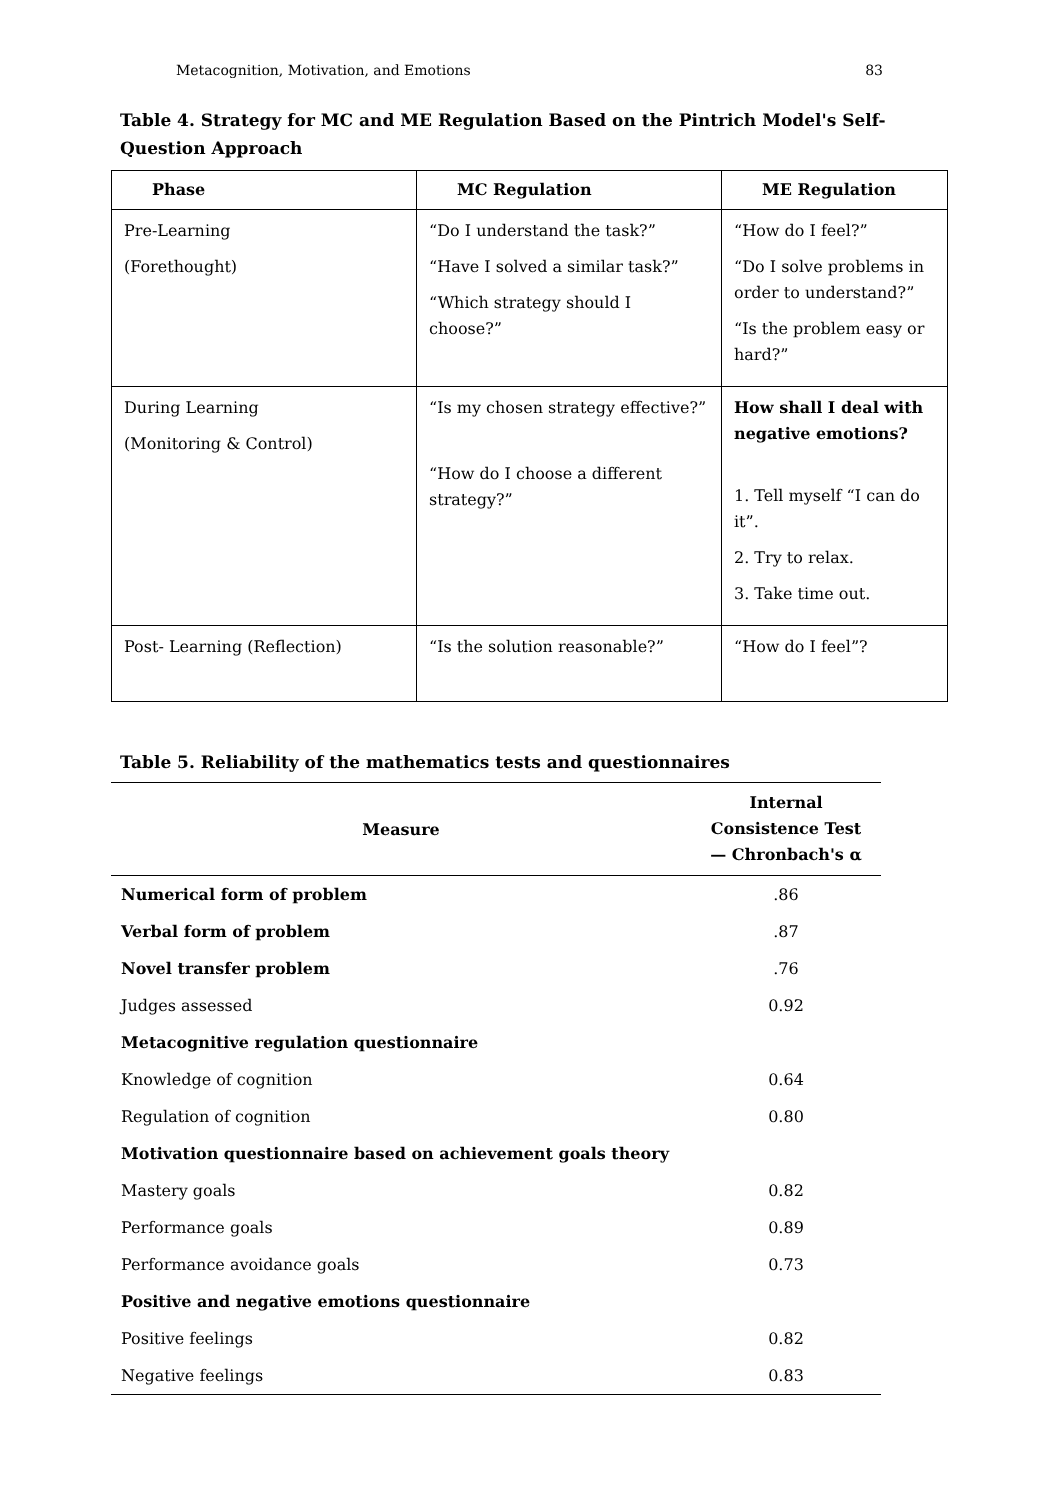Metacognition, Motivation, and Emotions 83
Table 4. Strategy for MC and ME Regulation Based on the Pintrich Model's Self-Question Approach
| Phase | MC Regulation | ME Regulation |
| --- | --- | --- |
| Pre-Learning (Forethought) | “Do I understand the task?” “Have I solved a similar task?” “Which strategy should I choose?” | “How do I feel?” “Do I solve problems in order to understand?” “Is the problem easy or hard?” |
| During Learning (Monitoring & Control) | “Is my chosen strategy effective?” “How do I choose a different strategy?” | How shall I deal with negative emotions? 1. Tell myself “I can do it”. 2. Try to relax. 3. Take time out. |
| Post- Learning (Reflection) | “Is the solution reasonable?” | “How do I feel”? |
Table 5. Reliability of the mathematics tests and questionnaires
| Measure | Internal Consistence Test — Chronbach's α |
| --- | --- |
| Numerical form of problem | .86 |
| Verbal form of problem | .87 |
| Novel transfer problem | .76 |
| Judges assessed | 0.92 |
| Metacognitive regulation questionnaire | |
| Knowledge of cognition | 0.64 |
| Regulation of cognition | 0.80 |
| Motivation questionnaire based on achievement goals theory | |
| Mastery goals | 0.82 |
| Performance goals | 0.89 |
| Performance avoidance goals | 0.73 |
| Positive and negative emotions questionnaire | |
| Positive feelings | 0.82 |
| Negative feelings | 0.83 |